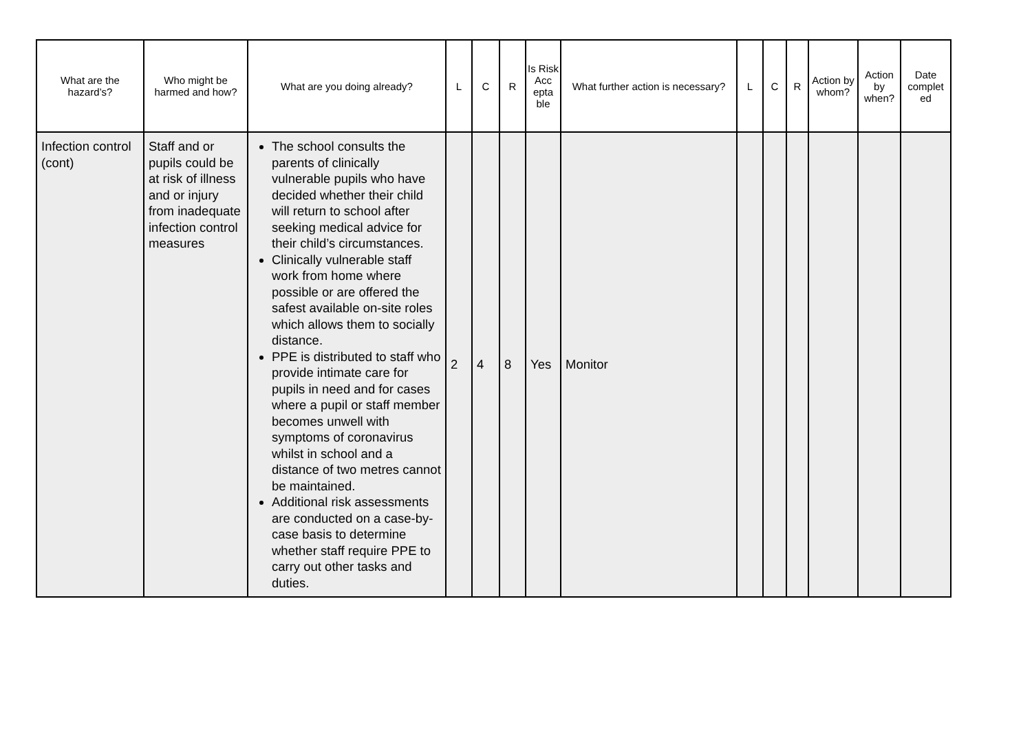| What are the hazard’s? | Who might be harmed and how? | What are you doing already? | L | C | R | Is Risk Acc epta ble | What further action is necessary? | L | C | R | Action by whom? | Action by when? | Date complet ed |
| --- | --- | --- | --- | --- | --- | --- | --- | --- | --- | --- | --- | --- | --- |
| Infection control (cont) | Staff and or pupils could be at risk of illness and or injury from inadequate infection control measures | The school consults the parents of clinically vulnerable pupils who have decided whether their child will return to school after seeking medical advice for their child’s circumstances. Clinically vulnerable staff work from home where possible or are offered the safest available on-site roles which allows them to socially distance. PPE is distributed to staff who provide intimate care for pupils in need and for cases where a pupil or staff member becomes unwell with symptoms of coronavirus whilst in school and a distance of two metres cannot be maintained. Additional risk assessments are conducted on a case-by-case basis to determine whether staff require PPE to carry out other tasks and duties. | 2 | 4 | 8 | Yes | Monitor | | | | | | |